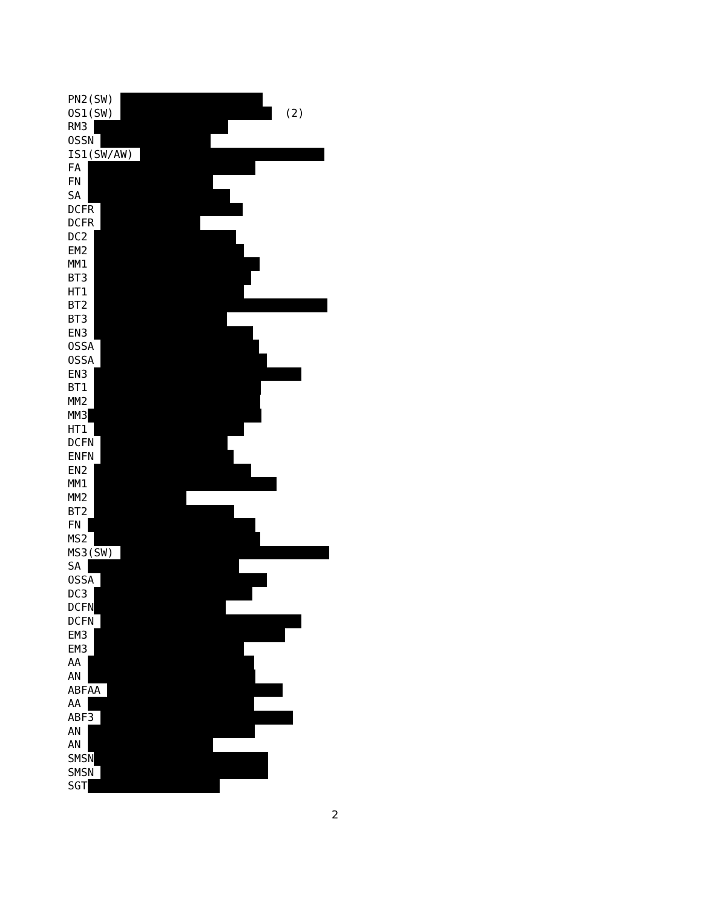PN2(SW)
OS1(SW) (2)
RM3
OSSN
IS1(SW/AW)
FA
FN
SA
DCFR
DCFR
DC2
EM2
MM1
BT3
HT1
BT2
BT3
EN3
OSSA
OSSA
EN3
BT1
MM2
MM3
HT1
DCFN
ENFN
EN2
MM1
MM2
BT2
FN
MS2
MS3(SW)
SA
OSSA
DC3
DCFN
DCFN
EM3
EM3
AA
AN
ABFAA
AA
ABF3
AN
AN
SMSN
SMSN
SGT
2